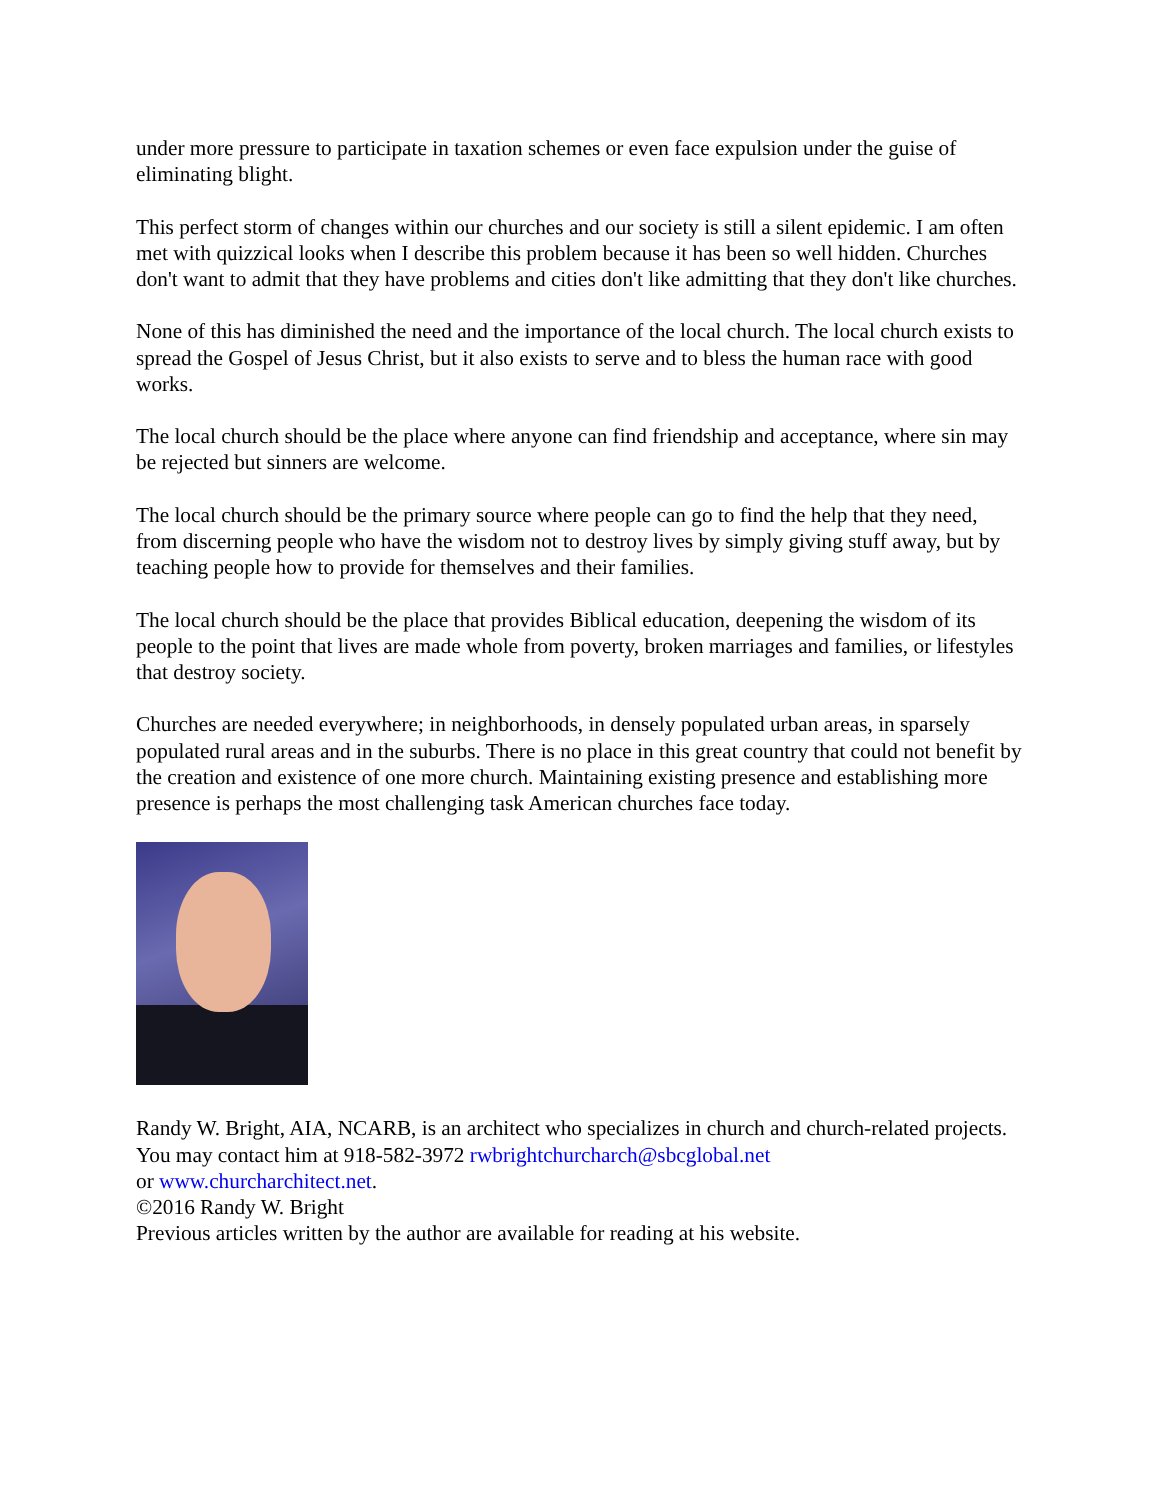under more pressure to participate in taxation schemes or even face expulsion under the guise of eliminating blight.
This perfect storm of changes within our churches and our society is still a silent epidemic. I am often met with quizzical looks when I describe this problem because it has been so well hidden. Churches don't want to admit that they have problems and cities don't like admitting that they don't like churches.
None of this has diminished the need and the importance of the local church. The local church exists to spread the Gospel of Jesus Christ, but it also exists to serve and to bless the human race with good works.
The local church should be the place where anyone can find friendship and acceptance, where sin may be rejected but sinners are welcome.
The local church should be the primary source where people can go to find the help that they need, from discerning people who have the wisdom not to destroy lives by simply giving stuff away, but by teaching people how to provide for themselves and their families.
The local church should be the place that provides Biblical education, deepening the wisdom of its people to the point that lives are made whole from poverty, broken marriages and families, or lifestyles that destroy society.
Churches are needed everywhere; in neighborhoods, in densely populated urban areas, in sparsely populated rural areas and in the suburbs. There is no place in this great country that could not benefit by the creation and existence of one more church. Maintaining existing presence and establishing more presence is perhaps the most challenging task American churches face today.
Randy W. Bright, AIA, NCARB, is an architect who specializes in church and church-related projects. You may contact him at 918-582-3972 rwbrightchurcharch@sbcglobal.net
or www.churcharchitect.net.
©2016 Randy W. Bright
Previous articles written by the author are available for reading at his website.